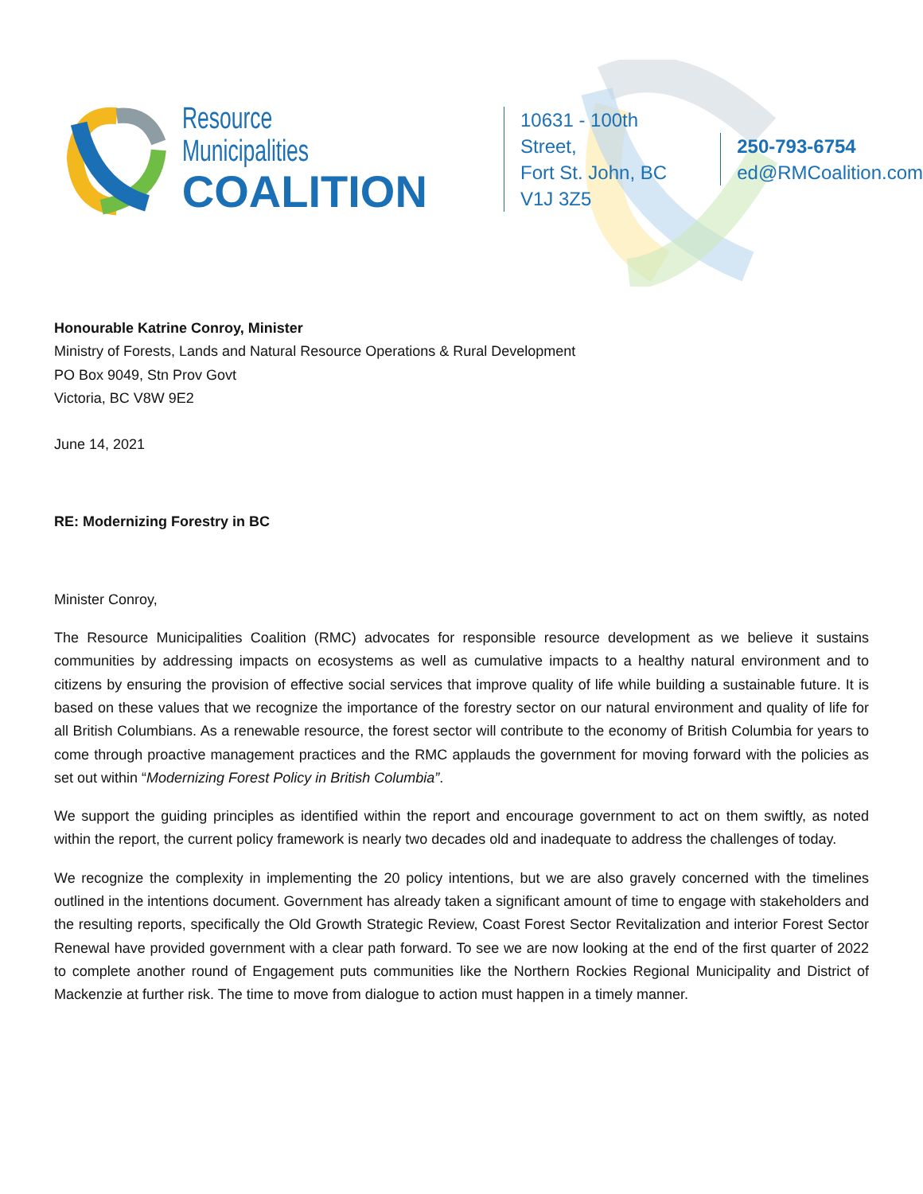Resource Municipalities
COALITION
10631 - 100th Street,
Fort St. John, BC V1J 3Z5
250-793-6754
ed@RMCoalition.com
Honourable Katrine Conroy, Minister
Ministry of Forests, Lands and Natural Resource Operations & Rural Development
PO Box 9049, Stn Prov Govt
Victoria, BC V8W 9E2
June 14, 2021
RE: Modernizing Forestry in BC
Minister Conroy,
The Resource Municipalities Coalition (RMC) advocates for responsible resource development as we believe it sustains communities by addressing impacts on ecosystems as well as cumulative impacts to a healthy natural environment and to citizens by ensuring the provision of effective social services that improve quality of life while building a sustainable future. It is based on these values that we recognize the importance of the forestry sector on our natural environment and quality of life for all British Columbians. As a renewable resource, the forest sector will contribute to the economy of British Columbia for years to come through proactive management practices and the RMC applauds the government for moving forward with the policies as set out within “Modernizing Forest Policy in British Columbia”.
We support the guiding principles as identified within the report and encourage government to act on them swiftly, as noted within the report, the current policy framework is nearly two decades old and inadequate to address the challenges of today.
We recognize the complexity in implementing the 20 policy intentions, but we are also gravely concerned with the timelines outlined in the intentions document. Government has already taken a significant amount of time to engage with stakeholders and the resulting reports, specifically the Old Growth Strategic Review, Coast Forest Sector Revitalization and interior Forest Sector Renewal have provided government with a clear path forward. To see we are now looking at the end of the first quarter of 2022 to complete another round of Engagement puts communities like the Northern Rockies Regional Municipality and District of Mackenzie at further risk. The time to move from dialogue to action must happen in a timely manner.